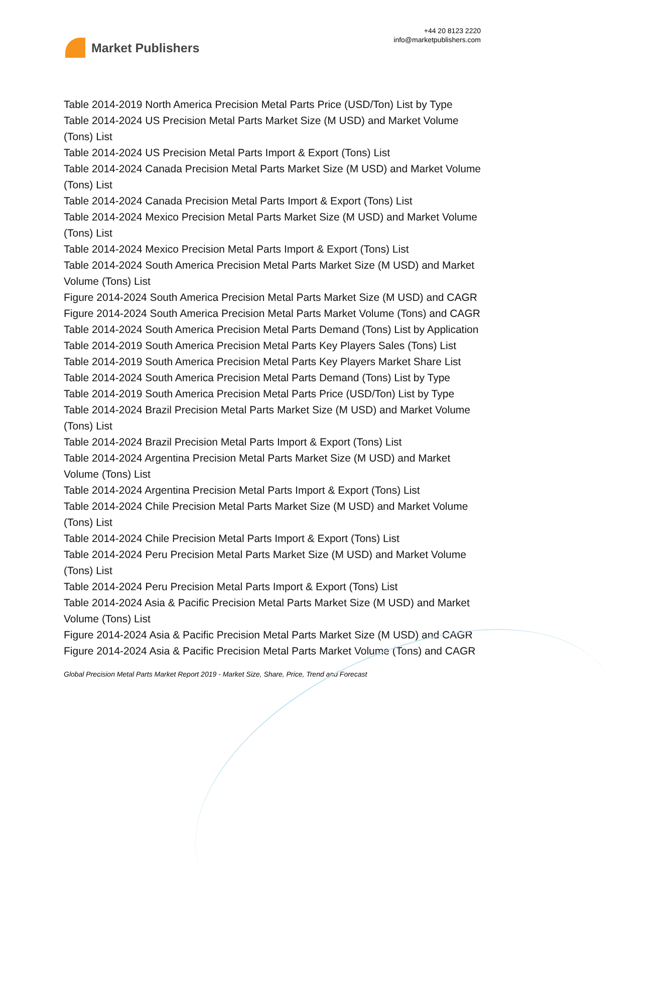Market Publishers
+44 20 8123 2220
info@marketpublishers.com
Table 2014-2019 North America Precision Metal Parts Price (USD/Ton) List by Type
Table 2014-2024 US Precision Metal Parts Market Size (M USD) and Market Volume (Tons) List
Table 2014-2024 US Precision Metal Parts Import & Export (Tons) List
Table 2014-2024 Canada Precision Metal Parts Market Size (M USD) and Market Volume (Tons) List
Table 2014-2024 Canada Precision Metal Parts Import & Export (Tons) List
Table 2014-2024 Mexico Precision Metal Parts Market Size (M USD) and Market Volume (Tons) List
Table 2014-2024 Mexico Precision Metal Parts Import & Export (Tons) List
Table 2014-2024 South America Precision Metal Parts Market Size (M USD) and Market Volume (Tons) List
Figure 2014-2024 South America Precision Metal Parts Market Size (M USD) and CAGR
Figure 2014-2024 South America Precision Metal Parts Market Volume (Tons) and CAGR
Table 2014-2024 South America Precision Metal Parts Demand (Tons) List by Application
Table 2014-2019 South America Precision Metal Parts Key Players Sales (Tons) List
Table 2014-2019 South America Precision Metal Parts Key Players Market Share List
Table 2014-2024 South America Precision Metal Parts Demand (Tons) List by Type
Table 2014-2019 South America Precision Metal Parts Price (USD/Ton) List by Type
Table 2014-2024 Brazil Precision Metal Parts Market Size (M USD) and Market Volume (Tons) List
Table 2014-2024 Brazil Precision Metal Parts Import & Export (Tons) List
Table 2014-2024 Argentina Precision Metal Parts Market Size (M USD) and Market Volume (Tons) List
Table 2014-2024 Argentina Precision Metal Parts Import & Export (Tons) List
Table 2014-2024 Chile Precision Metal Parts Market Size (M USD) and Market Volume (Tons) List
Table 2014-2024 Chile Precision Metal Parts Import & Export (Tons) List
Table 2014-2024 Peru Precision Metal Parts Market Size (M USD) and Market Volume (Tons) List
Table 2014-2024 Peru Precision Metal Parts Import & Export (Tons) List
Table 2014-2024 Asia & Pacific Precision Metal Parts Market Size (M USD) and Market Volume (Tons) List
Figure 2014-2024 Asia & Pacific Precision Metal Parts Market Size (M USD) and CAGR
Figure 2014-2024 Asia & Pacific Precision Metal Parts Market Volume (Tons) and CAGR
Global Precision Metal Parts Market Report 2019 - Market Size, Share, Price, Trend and Forecast